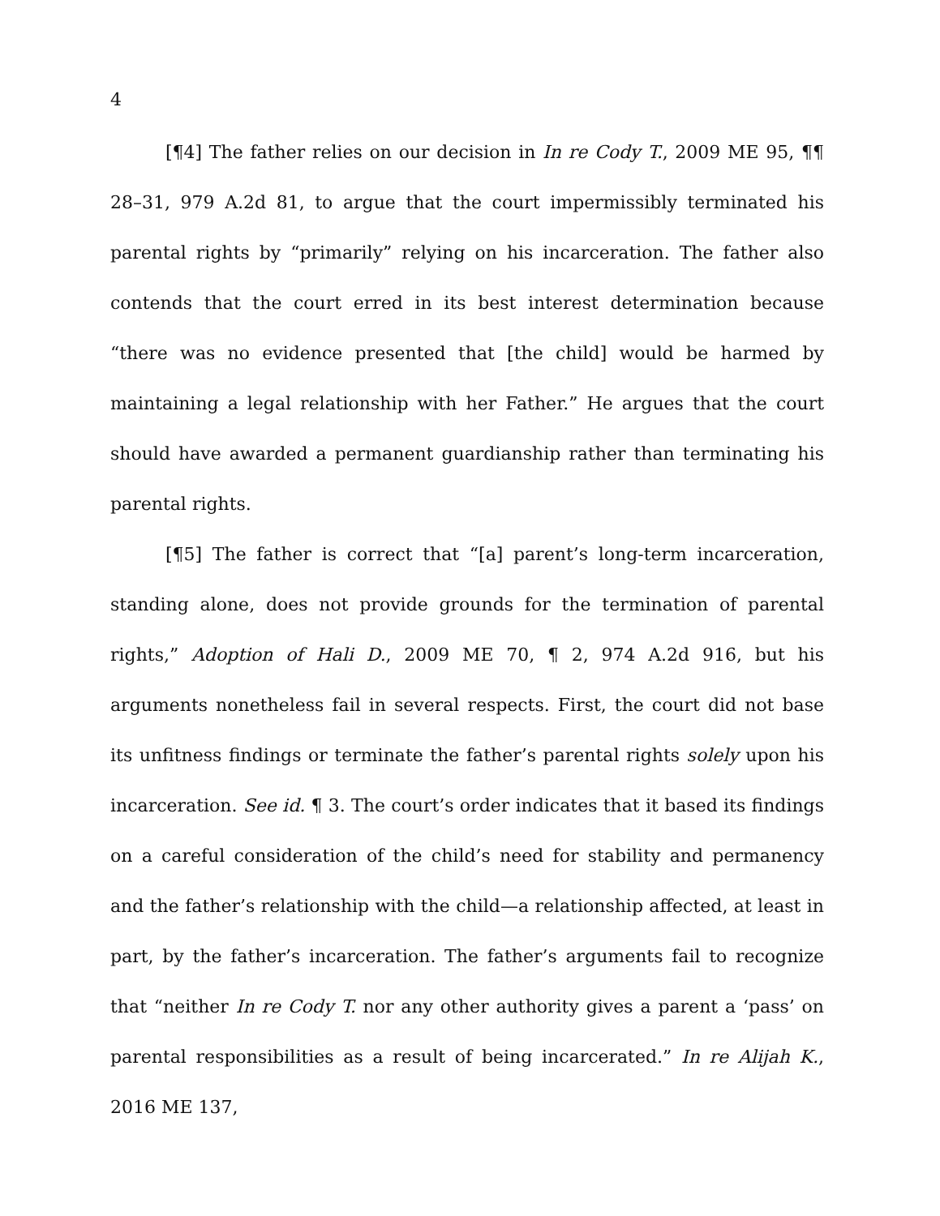4
[¶4] The father relies on our decision in In re Cody T., 2009 ME 95, ¶¶ 28–31, 979 A.2d 81, to argue that the court impermissibly terminated his parental rights by “primarily” relying on his incarceration. The father also contends that the court erred in its best interest determination because “there was no evidence presented that [the child] would be harmed by maintaining a legal relationship with her Father.” He argues that the court should have awarded a permanent guardianship rather than terminating his parental rights.
[¶5] The father is correct that “[a] parent’s long-term incarceration, standing alone, does not provide grounds for the termination of parental rights,” Adoption of Hali D., 2009 ME 70, ¶ 2, 974 A.2d 916, but his arguments nonetheless fail in several respects. First, the court did not base its unfitness findings or terminate the father’s parental rights solely upon his incarceration. See id. ¶ 3. The court’s order indicates that it based its findings on a careful consideration of the child’s need for stability and permanency and the father’s relationship with the child—a relationship affected, at least in part, by the father’s incarceration. The father’s arguments fail to recognize that “neither In re Cody T. nor any other authority gives a parent a ‘pass’ on parental responsibilities as a result of being incarcerated.” In re Alijah K., 2016 ME 137,